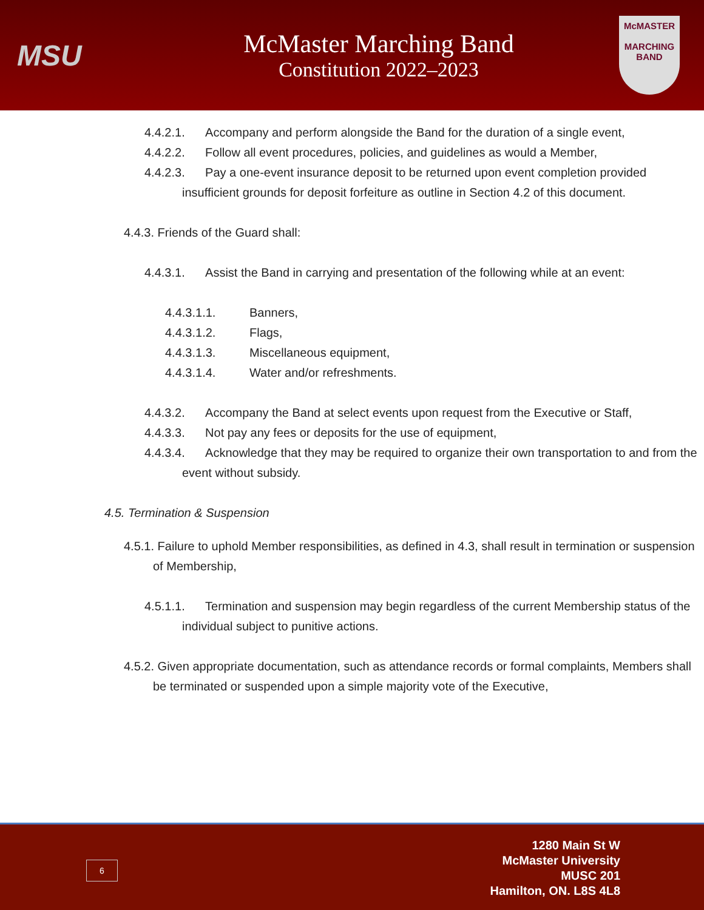MSU
McMaster Marching Band
Constitution 2022–2023
McMASTER
MARCHING BAND
4.4.2.1. Accompany and perform alongside the Band for the duration of a single event,
4.4.2.2. Follow all event procedures, policies, and guidelines as would a Member,
4.4.2.3. Pay a one-event insurance deposit to be returned upon event completion provided insufficient grounds for deposit forfeiture as outline in Section 4.2 of this document.
4.4.3. Friends of the Guard shall:
4.4.3.1. Assist the Band in carrying and presentation of the following while at an event:
4.4.3.1.1. Banners,
4.4.3.1.2. Flags,
4.4.3.1.3. Miscellaneous equipment,
4.4.3.1.4. Water and/or refreshments.
4.4.3.2. Accompany the Band at select events upon request from the Executive or Staff,
4.4.3.3. Not pay any fees or deposits for the use of equipment,
4.4.3.4. Acknowledge that they may be required to organize their own transportation to and from the event without subsidy.
4.5. Termination & Suspension
4.5.1. Failure to uphold Member responsibilities, as defined in 4.3, shall result in termination or suspension of Membership,
4.5.1.1. Termination and suspension may begin regardless of the current Membership status of the individual subject to punitive actions.
4.5.2. Given appropriate documentation, such as attendance records or formal complaints, Members shall be terminated or suspended upon a simple majority vote of the Executive,
6
1280 Main St W
McMaster University
MUSC 201
Hamilton, ON. L8S 4L8